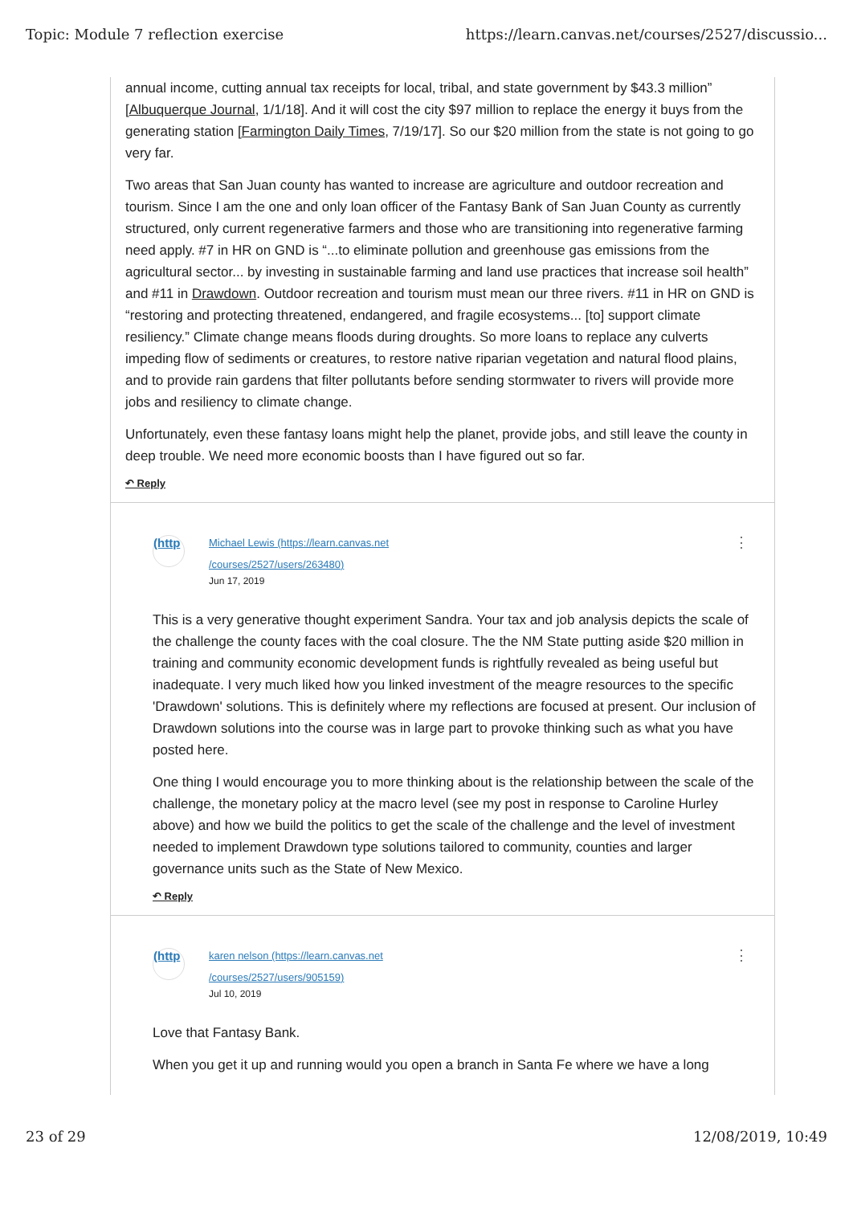Topic: Module 7 reflection exercise https://learn.canvas.net/courses/2527/discussio...
annual income, cutting annual tax receipts for local, tribal, and state government by $43.3 million” [Albuquerque Journal, 1/1/18]. And it will cost the city $97 million to replace the energy it buys from the generating station [Farmington Daily Times, 7/19/17]. So our $20 million from the state is not going to go very far.
Two areas that San Juan county has wanted to increase are agriculture and outdoor recreation and tourism. Since I am the one and only loan officer of the Fantasy Bank of San Juan County as currently structured, only current regenerative farmers and those who are transitioning into regenerative farming need apply. #7 in HR on GND is “...to eliminate pollution and greenhouse gas emissions from the agricultural sector... by investing in sustainable farming and land use practices that increase soil health” and #11 in Drawdown. Outdoor recreation and tourism must mean our three rivers. #11 in HR on GND is “restoring and protecting threatened, endangered, and fragile ecosystems... [to] support climate resiliency.” Climate change means floods during droughts. So more loans to replace any culverts impeding flow of sediments or creatures, to restore native riparian vegetation and natural flood plains, and to provide rain gardens that filter pollutants before sending stormwater to rivers will provide more jobs and resiliency to climate change.
Unfortunately, even these fantasy loans might help the planet, provide jobs, and still leave the county in deep trouble. We need more economic boosts than I have figured out so far.
↶ Reply
(http
Michael Lewis (https://learn.canvas.net
/courses/2527/users/263480)
Jun 17, 2019
⋮
This is a very generative thought experiment Sandra. Your tax and job analysis depicts the scale of the challenge the county faces with the coal closure. The the NM State putting aside $20 million in training and community economic development funds is rightfully revealed as being useful but inadequate. I very much liked how you linked investment of the meagre resources to the specific 'Drawdown' solutions. This is definitely where my reflections are focused at present. Our inclusion of Drawdown solutions into the course was in large part to provoke thinking such as what you have posted here.
One thing I would encourage you to more thinking about is the relationship between the scale of the challenge, the monetary policy at the macro level (see my post in response to Caroline Hurley above) and how we build the politics to get the scale of the challenge and the level of investment needed to implement Drawdown type solutions tailored to community, counties and larger governance units such as the State of New Mexico.
↶ Reply
(http
karen nelson (https://learn.canvas.net
/courses/2527/users/905159)
Jul 10, 2019
⋮
Love that Fantasy Bank.
When you get it up and running would you open a branch in Santa Fe where we have a long
23 of 29 12/08/2019, 10:49